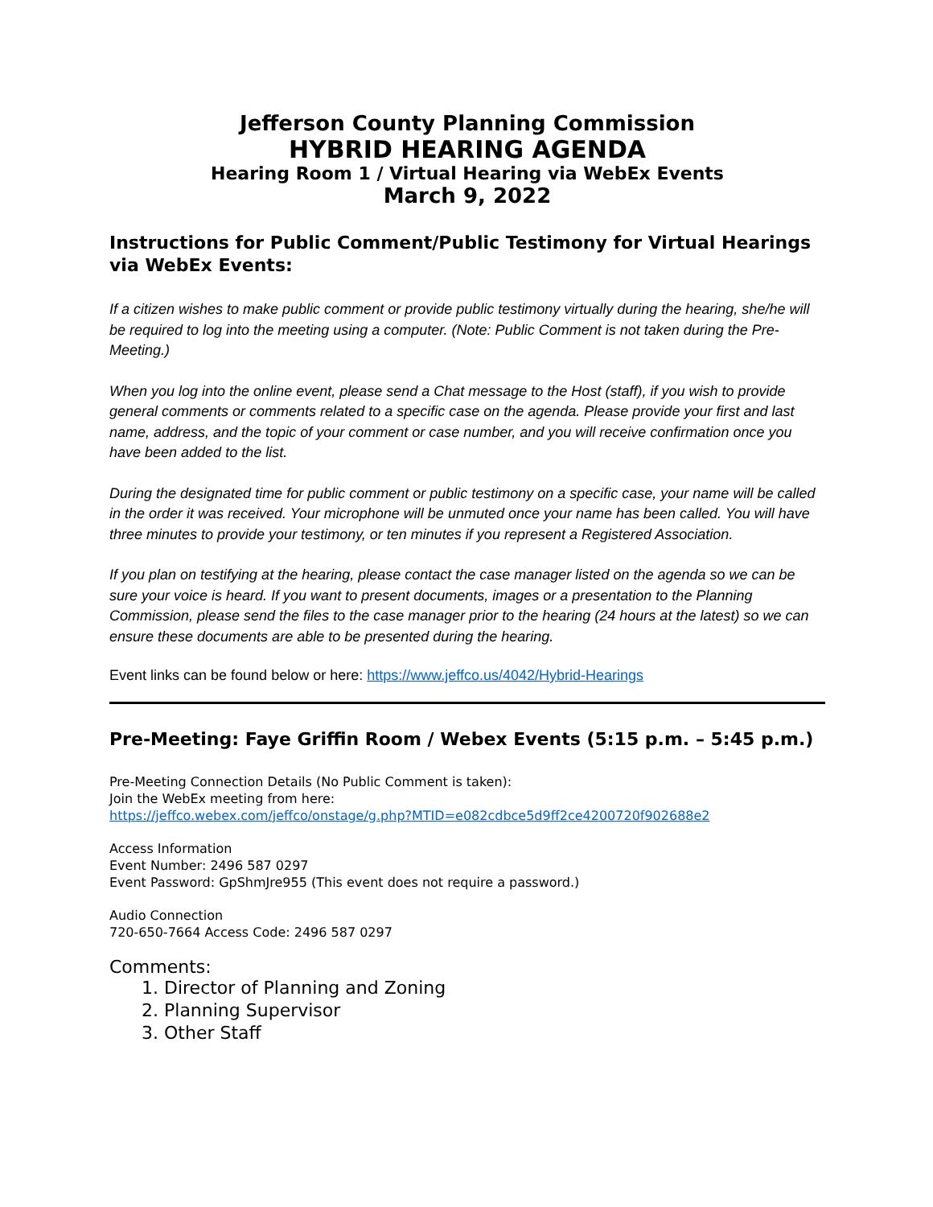Jefferson County Planning Commission
HYBRID HEARING AGENDA
Hearing Room 1 / Virtual Hearing via WebEx Events
March 9, 2022
Instructions for Public Comment/Public Testimony for Virtual Hearings via WebEx Events:
If a citizen wishes to make public comment or provide public testimony virtually during the hearing, she/he will be required to log into the meeting using a computer. (Note: Public Comment is not taken during the Pre-Meeting.)
When you log into the online event, please send a Chat message to the Host (staff), if you wish to provide general comments or comments related to a specific case on the agenda. Please provide your first and last name, address, and the topic of your comment or case number, and you will receive confirmation once you have been added to the list.
During the designated time for public comment or public testimony on a specific case, your name will be called in the order it was received. Your microphone will be unmuted once your name has been called. You will have three minutes to provide your testimony, or ten minutes if you represent a Registered Association.
If you plan on testifying at the hearing, please contact the case manager listed on the agenda so we can be sure your voice is heard. If you want to present documents, images or a presentation to the Planning Commission, please send the files to the case manager prior to the hearing (24 hours at the latest) so we can ensure these documents are able to be presented during the hearing.
Event links can be found below or here: https://www.jeffco.us/4042/Hybrid-Hearings
Pre-Meeting: Faye Griffin Room / Webex Events (5:15 p.m. – 5:45 p.m.)
Pre-Meeting Connection Details (No Public Comment is taken):
Join the WebEx meeting from here:
https://jeffco.webex.com/jeffco/onstage/g.php?MTID=e082cdbce5d9ff2ce4200720f902688e2
Access Information
Event Number: 2496 587 0297
Event Password: GpShmJre955 (This event does not require a password.)
Audio Connection
720-650-7664 Access Code: 2496 587 0297
Comments:
1. Director of Planning and Zoning
2. Planning Supervisor
3. Other Staff